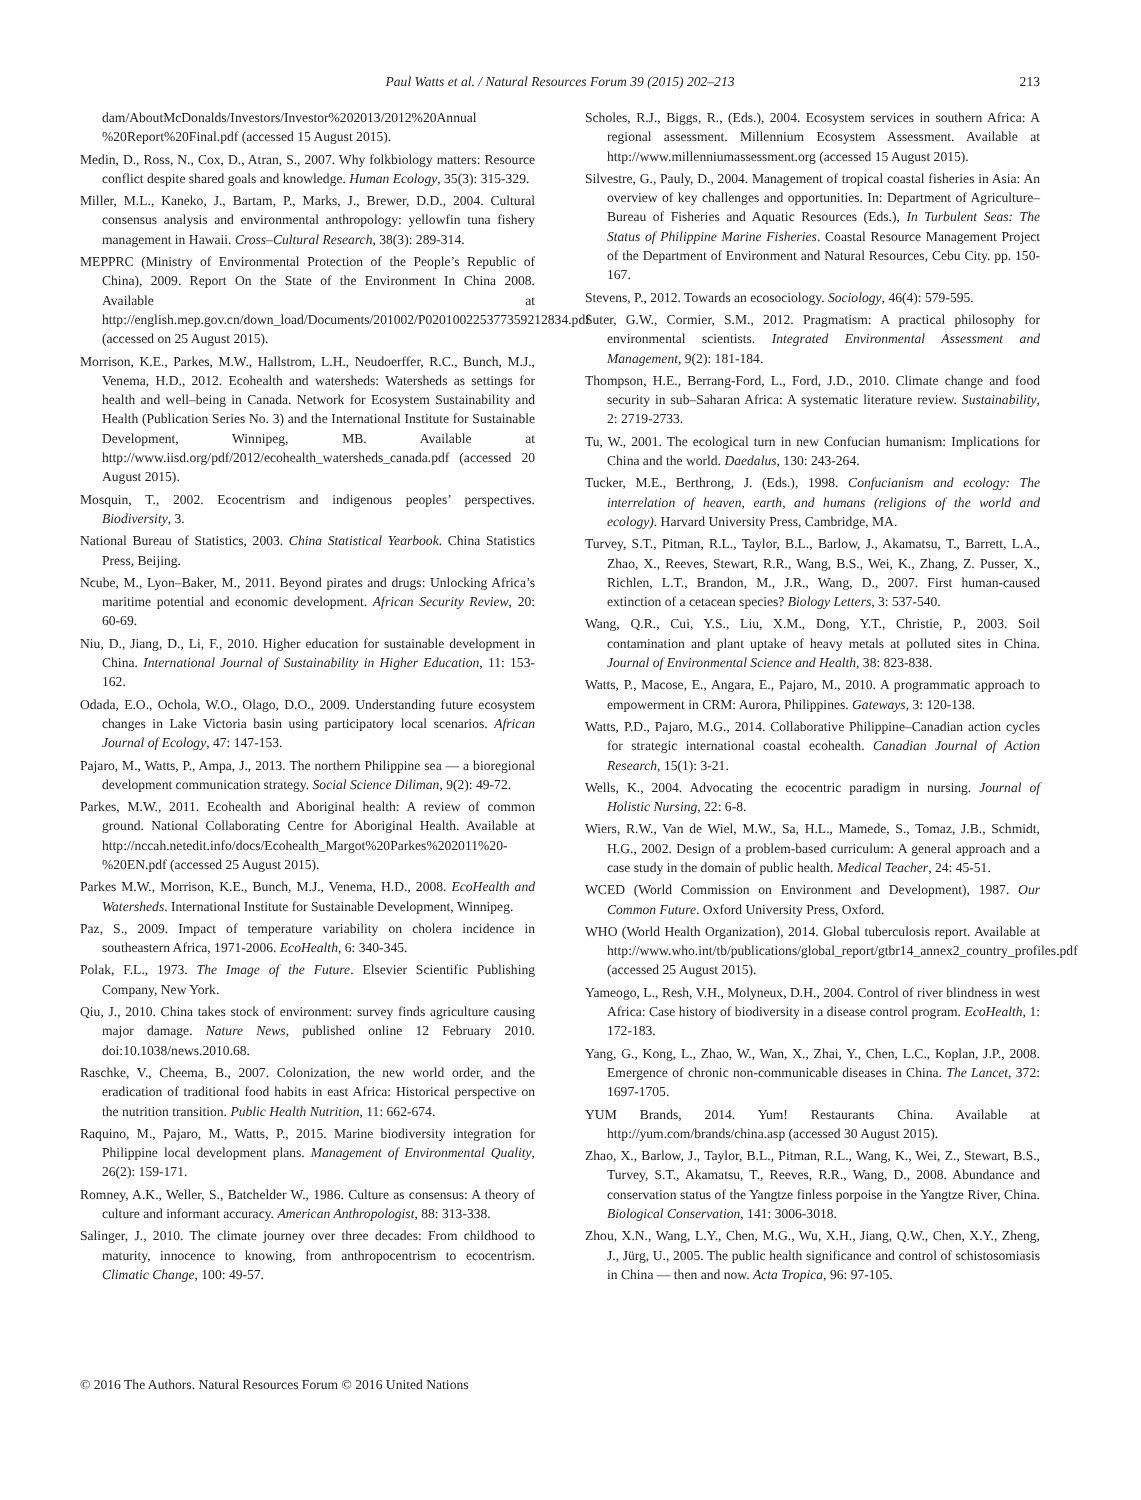Paul Watts et al. / Natural Resources Forum 39 (2015) 202–213
213
dam/AboutMcDonalds/Investors/Investor%202013/2012%20Annual %20Report%20Final.pdf (accessed 15 August 2015).
Medin, D., Ross, N., Cox, D., Atran, S., 2007. Why folkbiology matters: Resource conflict despite shared goals and knowledge. Human Ecology, 35(3): 315-329.
Miller, M.L., Kaneko, J., Bartam, P., Marks, J., Brewer, D.D., 2004. Cultural consensus analysis and environmental anthropology: yellowfin tuna fishery management in Hawaii. Cross–Cultural Research, 38(3): 289-314.
MEPPRC (Ministry of Environmental Protection of the People’s Republic of China), 2009. Report On the State of the Environment In China 2008. Available at http://english.mep.gov.cn/down_load/Documents/201002/P020100225377359212834.pdf (accessed on 25 August 2015).
Morrison, K.E., Parkes, M.W., Hallstrom, L.H., Neudoerffer, R.C., Bunch, M.J., Venema, H.D., 2012. Ecohealth and watersheds: Watersheds as settings for health and well–being in Canada. Network for Ecosystem Sustainability and Health (Publication Series No. 3) and the International Institute for Sustainable Development, Winnipeg, MB. Available at http://www.iisd.org/pdf/2012/ecohealth_watersheds_canada.pdf (accessed 20 August 2015).
Mosquin, T., 2002. Ecocentrism and indigenous peoples’ perspectives. Biodiversity, 3.
National Bureau of Statistics, 2003. China Statistical Yearbook. China Statistics Press, Beijing.
Ncube, M., Lyon–Baker, M., 2011. Beyond pirates and drugs: Unlocking Africa’s maritime potential and economic development. African Security Review, 20: 60-69.
Niu, D., Jiang, D., Li, F., 2010. Higher education for sustainable development in China. International Journal of Sustainability in Higher Education, 11: 153-162.
Odada, E.O., Ochola, W.O., Olago, D.O., 2009. Understanding future ecosystem changes in Lake Victoria basin using participatory local scenarios. African Journal of Ecology, 47: 147-153.
Pajaro, M., Watts, P., Ampa, J., 2013. The northern Philippine sea — a bioregional development communication strategy. Social Science Diliman, 9(2): 49-72.
Parkes, M.W., 2011. Ecohealth and Aboriginal health: A review of common ground. National Collaborating Centre for Aboriginal Health. Available at http://nccah.netedit.info/docs/Ecohealth_Margot%20Parkes%202011%20-%20EN.pdf (accessed 25 August 2015).
Parkes M.W., Morrison, K.E., Bunch, M.J., Venema, H.D., 2008. EcoHealth and Watersheds. International Institute for Sustainable Development, Winnipeg.
Paz, S., 2009. Impact of temperature variability on cholera incidence in southeastern Africa, 1971-2006. EcoHealth, 6: 340-345.
Polak, F.L., 1973. The Image of the Future. Elsevier Scientific Publishing Company, New York.
Qiu, J., 2010. China takes stock of environment: survey finds agriculture causing major damage. Nature News, published online 12 February 2010. doi:10.1038/news.2010.68.
Raschke, V., Cheema, B., 2007. Colonization, the new world order, and the eradication of traditional food habits in east Africa: Historical perspective on the nutrition transition. Public Health Nutrition, 11: 662-674.
Raquino, M., Pajaro, M., Watts, P., 2015. Marine biodiversity integration for Philippine local development plans. Management of Environmental Quality, 26(2): 159-171.
Romney, A.K., Weller, S., Batchelder W., 1986. Culture as consensus: A theory of culture and informant accuracy. American Anthropologist, 88: 313-338.
Salinger, J., 2010. The climate journey over three decades: From childhood to maturity, innocence to knowing, from anthropocentrism to ecocentrism. Climatic Change, 100: 49-57.
Scholes, R.J., Biggs, R., (Eds.), 2004. Ecosystem services in southern Africa: A regional assessment. Millennium Ecosystem Assessment. Available at http://www.millenniumassessment.org (accessed 15 August 2015).
Silvestre, G., Pauly, D., 2004. Management of tropical coastal fisheries in Asia: An overview of key challenges and opportunities. In: Department of Agriculture–Bureau of Fisheries and Aquatic Resources (Eds.), In Turbulent Seas: The Status of Philippine Marine Fisheries. Coastal Resource Management Project of the Department of Environment and Natural Resources, Cebu City. pp. 150-167.
Stevens, P., 2012. Towards an ecosociology. Sociology, 46(4): 579-595.
Suter, G.W., Cormier, S.M., 2012. Pragmatism: A practical philosophy for environmental scientists. Integrated Environmental Assessment and Management, 9(2): 181-184.
Thompson, H.E., Berrang-Ford, L., Ford, J.D., 2010. Climate change and food security in sub–Saharan Africa: A systematic literature review. Sustainability, 2: 2719-2733.
Tu, W., 2001. The ecological turn in new Confucian humanism: Implications for China and the world. Daedalus, 130: 243-264.
Tucker, M.E., Berthrong, J. (Eds.), 1998. Confucianism and ecology: The interrelation of heaven, earth, and humans (religions of the world and ecology). Harvard University Press, Cambridge, MA.
Turvey, S.T., Pitman, R.L., Taylor, B.L., Barlow, J., Akamatsu, T., Barrett, L.A., Zhao, X., Reeves, Stewart, R.R., Wang, B.S., Wei, K., Zhang, Z. Pusser, X., Richlen, L.T., Brandon, M., J.R., Wang, D., 2007. First human-caused extinction of a cetacean species? Biology Letters, 3: 537-540.
Wang, Q.R., Cui, Y.S., Liu, X.M., Dong, Y.T., Christie, P., 2003. Soil contamination and plant uptake of heavy metals at polluted sites in China. Journal of Environmental Science and Health, 38: 823-838.
Watts, P., Macose, E., Angara, E., Pajaro, M., 2010. A programmatic approach to empowerment in CRM: Aurora, Philippines. Gateways, 3: 120-138.
Watts, P.D., Pajaro, M.G., 2014. Collaborative Philippine–Canadian action cycles for strategic international coastal ecohealth. Canadian Journal of Action Research, 15(1): 3-21.
Wells, K., 2004. Advocating the ecocentric paradigm in nursing. Journal of Holistic Nursing, 22: 6-8.
Wiers, R.W., Van de Wiel, M.W., Sa, H.L., Mamede, S., Tomaz, J.B., Schmidt, H.G., 2002. Design of a problem-based curriculum: A general approach and a case study in the domain of public health. Medical Teacher, 24: 45-51.
WCED (World Commission on Environment and Development), 1987. Our Common Future. Oxford University Press, Oxford.
WHO (World Health Organization), 2014. Global tuberculosis report. Available at http://www.who.int/tb/publications/global_report/gtbr14_annex2_country_profiles.pdf (accessed 25 August 2015).
Yameogo, L., Resh, V.H., Molyneux, D.H., 2004. Control of river blindness in west Africa: Case history of biodiversity in a disease control program. EcoHealth, 1: 172-183.
Yang, G., Kong, L., Zhao, W., Wan, X., Zhai, Y., Chen, L.C., Koplan, J.P., 2008. Emergence of chronic non-communicable diseases in China. The Lancet, 372: 1697-1705.
YUM Brands, 2014. Yum! Restaurants China. Available at http://yum.com/brands/china.asp (accessed 30 August 2015).
Zhao, X., Barlow, J., Taylor, B.L., Pitman, R.L., Wang, K., Wei, Z., Stewart, B.S., Turvey, S.T., Akamatsu, T., Reeves, R.R., Wang, D., 2008. Abundance and conservation status of the Yangtze finless porpoise in the Yangtze River, China. Biological Conservation, 141: 3006-3018.
Zhou, X.N., Wang, L.Y., Chen, M.G., Wu, X.H., Jiang, Q.W., Chen, X.Y., Zheng, J., Jürg, U., 2005. The public health significance and control of schistosomiasis in China — then and now. Acta Tropica, 96: 97-105.
© 2016 The Authors. Natural Resources Forum © 2016 United Nations